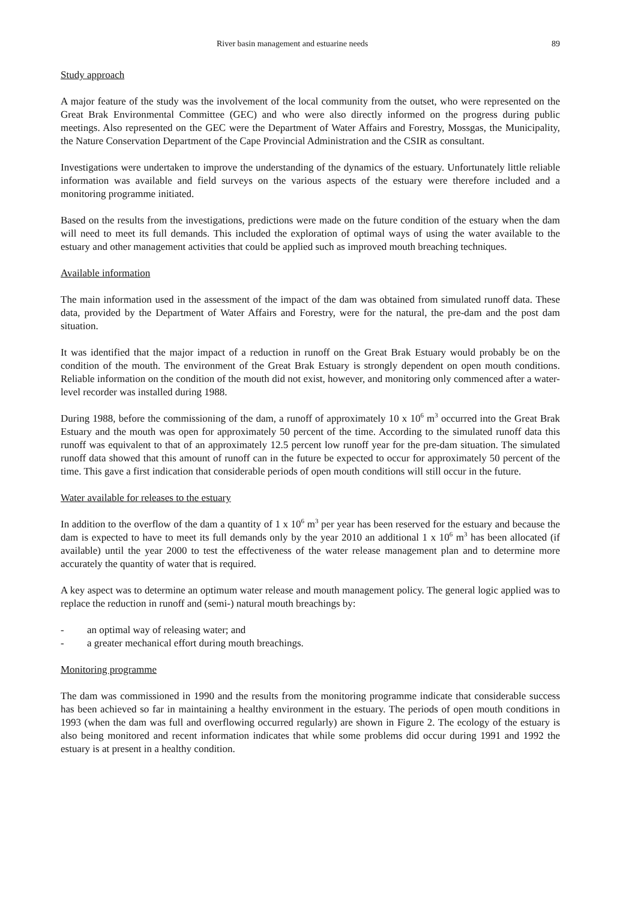River basin management and estuarine needs 89
Study approach
A major feature of the study was the involvement of the local community from the outset, who were represented on the Great Brak Environmental Committee (GEC) and who were also directly informed on the progress during public meetings. Also represented on the GEC were the Department of Water Affairs and Forestry, Mossgas, the Municipality, the Nature Conservation Department of the Cape Provincial Administration and the CSIR as consultant.
Investigations were undertaken to improve the understanding of the dynamics of the estuary. Unfortunately little reliable information was available and field surveys on the various aspects of the estuary were therefore included and a monitoring programme initiated.
Based on the results from the investigations, predictions were made on the future condition of the estuary when the dam will need to meet its full demands. This included the exploration of optimal ways of using the water available to the estuary and other management activities that could be applied such as improved mouth breaching techniques.
Available information
The main information used in the assessment of the impact of the dam was obtained from simulated runoff data. These data, provided by the Department of Water Affairs and Forestry, were for the natural, the pre-dam and the post dam situation.
It was identified that the major impact of a reduction in runoff on the Great Brak Estuary would probably be on the condition of the mouth. The environment of the Great Brak Estuary is strongly dependent on open mouth conditions. Reliable information on the condition of the mouth did not exist, however, and monitoring only commenced after a water-level recorder was installed during 1988.
During 1988, before the commissioning of the dam, a runoff of approximately 10 x 10<sup>6</sup> m<sup>3</sup> occurred into the Great Brak Estuary and the mouth was open for approximately 50 percent of the time. According to the simulated runoff data this runoff was equivalent to that of an approximately 12.5 percent low runoff year for the pre-dam situation. The simulated runoff data showed that this amount of runoff can in the future be expected to occur for approximately 50 percent of the time. This gave a first indication that considerable periods of open mouth conditions will still occur in the future.
Water available for releases to the estuary
In addition to the overflow of the dam a quantity of 1 x 10<sup>6</sup> m<sup>3</sup> per year has been reserved for the estuary and because the dam is expected to have to meet its full demands only by the year 2010 an additional 1 x 10<sup>6</sup> m<sup>3</sup> has been allocated (if available) until the year 2000 to test the effectiveness of the water release management plan and to determine more accurately the quantity of water that is required.
A key aspect was to determine an optimum water release and mouth management policy. The general logic applied was to replace the reduction in runoff and (semi-) natural mouth breachings by:
- an optimal way of releasing water; and
- a greater mechanical effort during mouth breachings.
Monitoring programme
The dam was commissioned in 1990 and the results from the monitoring programme indicate that considerable success has been achieved so far in maintaining a healthy environment in the estuary. The periods of open mouth conditions in 1993 (when the dam was full and overflowing occurred regularly) are shown in Figure 2. The ecology of the estuary is also being monitored and recent information indicates that while some problems did occur during 1991 and 1992 the estuary is at present in a healthy condition.